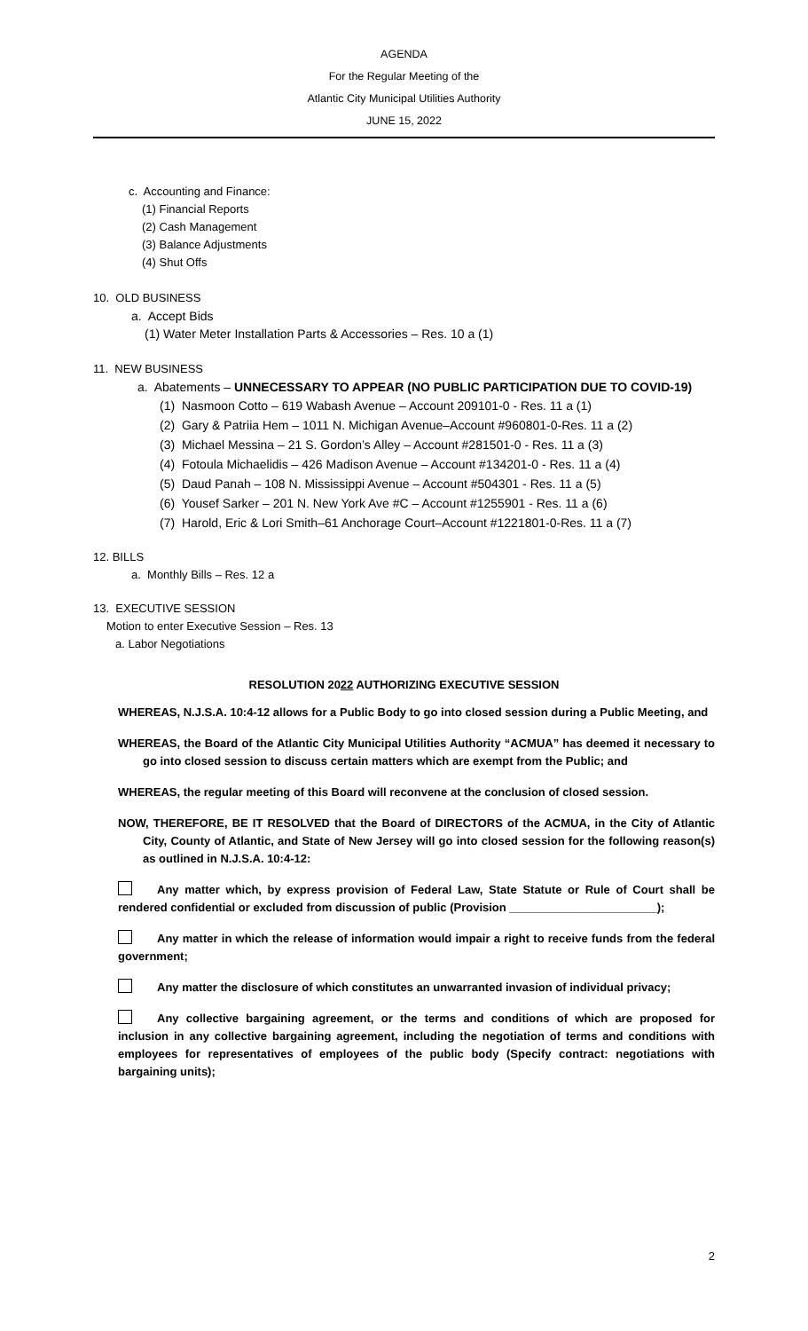AGENDA
For the Regular Meeting of the
Atlantic City Municipal Utilities Authority
JUNE 15, 2022
c. Accounting and Finance:
(1) Financial Reports
(2) Cash Management
(3) Balance Adjustments
(4) Shut Offs
10. OLD BUSINESS
a. Accept Bids
(1) Water Meter Installation Parts & Accessories – Res. 10 a (1)
11. NEW BUSINESS
a. Abatements – UNNECESSARY TO APPEAR (NO PUBLIC PARTICIPATION DUE TO COVID-19)
(1) Nasmoon Cotto – 619 Wabash Avenue – Account 209101-0 - Res. 11 a (1)
(2) Gary & Patriia Hem – 1011 N. Michigan Avenue–Account #960801-0-Res. 11 a (2)
(3) Michael Messina – 21 S. Gordon’s Alley – Account #281501-0 - Res. 11 a (3)
(4) Fotoula Michaelidis – 426 Madison Avenue – Account #134201-0 - Res. 11 a (4)
(5) Daud Panah – 108 N. Mississippi Avenue – Account #504301 - Res. 11 a (5)
(6) Yousef Sarker – 201 N. New York Ave #C – Account #1255901 - Res. 11 a (6)
(7) Harold, Eric & Lori Smith–61 Anchorage Court–Account #1221801-0-Res. 11 a (7)
12. BILLS
a. Monthly Bills – Res. 12 a
13. EXECUTIVE SESSION
Motion to enter Executive Session – Res. 13
a. Labor Negotiations
RESOLUTION 2022 AUTHORIZING EXECUTIVE SESSION
WHEREAS, N.J.S.A. 10:4-12 allows for a Public Body to go into closed session during a Public Meeting, and
WHEREAS, the Board of the Atlantic City Municipal Utilities Authority “ACMUA” has deemed it necessary to go into closed session to discuss certain matters which are exempt from the Public; and
WHEREAS, the regular meeting of this Board will reconvene at the conclusion of closed session.
NOW, THEREFORE, BE IT RESOLVED that the Board of DIRECTORS of the ACMUA, in the City of Atlantic City, County of Atlantic, and State of New Jersey will go into closed session for the following reason(s) as outlined in N.J.S.A. 10:4-12:
Any matter which, by express provision of Federal Law, State Statute or Rule of Court shall be rendered confidential or excluded from discussion of public (Provision _______________________);
Any matter in which the release of information would impair a right to receive funds from the federal government;
Any matter the disclosure of which constitutes an unwarranted invasion of individual privacy;
Any collective bargaining agreement, or the terms and conditions of which are proposed for inclusion in any collective bargaining agreement, including the negotiation of terms and conditions with employees for representatives of employees of the public body (Specify contract: negotiations with bargaining units);
2